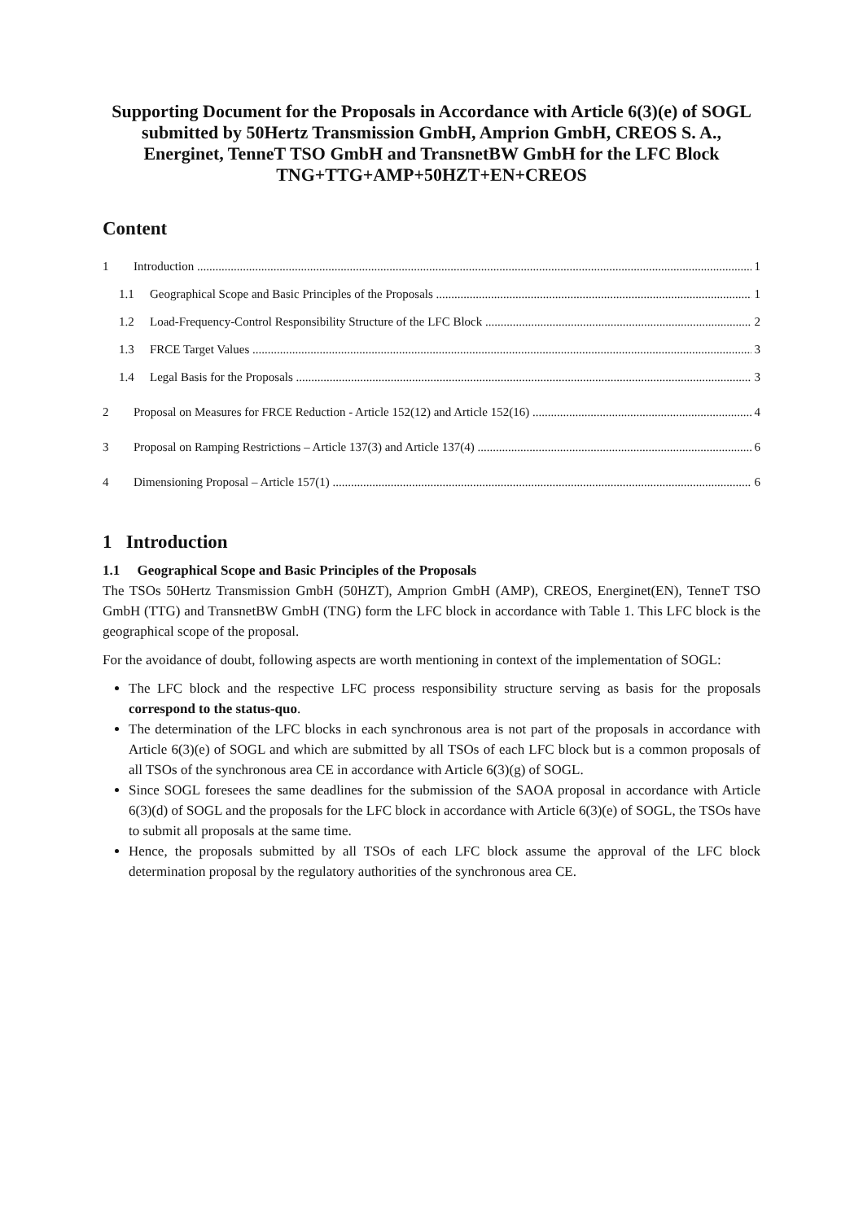Supporting Document for the Proposals in Accordance with Article 6(3)(e) of SOGL submitted by 50Hertz Transmission GmbH, Amprion GmbH, CREOS S. A., Energinet, TenneT TSO GmbH and TransnetBW GmbH for the LFC Block TNG+TTG+AMP+50HZT+EN+CREOS
Content
1 Introduction 1
1.1 Geographical Scope and Basic Principles of the Proposals 1
1.2 Load-Frequency-Control Responsibility Structure of the LFC Block 2
1.3 FRCE Target Values 3
1.4 Legal Basis for the Proposals 3
2 Proposal on Measures for FRCE Reduction - Article 152(12) and Article 152(16) 4
3 Proposal on Ramping Restrictions – Article 137(3) and Article 137(4) 6
4 Dimensioning Proposal – Article 157(1) 6
1 Introduction
1.1 Geographical Scope and Basic Principles of the Proposals
The TSOs 50Hertz Transmission GmbH (50HZT), Amprion GmbH (AMP), CREOS, Energinet(EN), TenneT TSO GmbH (TTG) and TransnetBW GmbH (TNG) form the LFC block in accordance with Table 1. This LFC block is the geographical scope of the proposal.
For the avoidance of doubt, following aspects are worth mentioning in context of the implementation of SOGL:
The LFC block and the respective LFC process responsibility structure serving as basis for the proposals correspond to the status-quo.
The determination of the LFC blocks in each synchronous area is not part of the proposals in accordance with Article 6(3)(e) of SOGL and which are submitted by all TSOs of each LFC block but is a common proposals of all TSOs of the synchronous area CE in accordance with Article 6(3)(g) of SOGL.
Since SOGL foresees the same deadlines for the submission of the SAOA proposal in accordance with Article 6(3)(d) of SOGL and the proposals for the LFC block in accordance with Article 6(3)(e) of SOGL, the TSOs have to submit all proposals at the same time.
Hence, the proposals submitted by all TSOs of each LFC block assume the approval of the LFC block determination proposal by the regulatory authorities of the synchronous area CE.